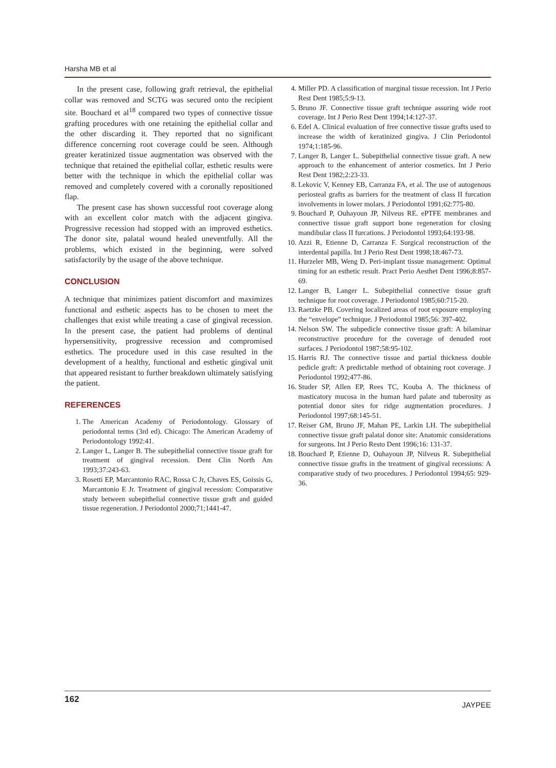Harsha MB et al
In the present case, following graft retrieval, the epithelial collar was removed and SCTG was secured onto the recipient site. Bouchard et al<sup>18</sup> compared two types of connective tissue grafting procedures with one retaining the epithelial collar and the other discarding it. They reported that no significant difference concerning root coverage could be seen. Although greater keratinized tissue augmentation was observed with the technique that retained the epithelial collar, esthetic results were better with the technique in which the epithelial collar was removed and completely covered with a coronally repositioned flap.
The present case has shown successful root coverage along with an excellent color match with the adjacent gingiva. Progressive recession had stopped with an improved esthetics. The donor site, palatal wound healed uneventfully. All the problems, which existed in the beginning, were solved satisfactorily by the usage of the above technique.
CONCLUSION
A technique that minimizes patient discomfort and maximizes functional and esthetic aspects has to be chosen to meet the challenges that exist while treating a case of gingival recession. In the present case, the patient had problems of dentinal hypersensitivity, progressive recession and compromised esthetics. The procedure used in this case resulted in the development of a healthy, functional and esthetic gingival unit that appeared resistant to further breakdown ultimately satisfying the patient.
REFERENCES
1. The American Academy of Periodontology. Glossary of periodontal terms (3rd ed). Chicago: The American Academy of Periodontology 1992:41.
2. Langer L, Langer B. The subepithelial connective tissue graft for treatment of gingival recession. Dent Clin North Am 1993;37:243-63.
3. Rosetti EP, Marcantonio RAC, Rossa C Jr, Chaves ES, Goissis G, Marcantonio E Jr. Treatment of gingival recession: Comparative study between subepithelial connective tissue graft and guided tissue regeneration. J Periodontol 2000;71;1441-47.
4. Miller PD. A classification of marginal tissue recession. Int J Perio Rest Dent 1985;5:9-13.
5. Bruno JF. Connective tissue graft technique assuring wide root coverage. Int J Perio Rest Dent 1994;14:127-37.
6. Edel A. Clinical evaluation of free connective tissue grafts used to increase the width of keratinized gingiva. J Clin Periodontol 1974;1:185-96.
7. Langer B, Langer L. Subepithelial connective tissue graft. A new approach to the enhancement of anterior cosmetics. Int J Perio Rest Dent 1982;2:23-33.
8. Lekovic V, Kenney EB, Carranza FA, et al. The use of autogenous periosteal grafts as barriers for the treatment of class II furcation involvements in lower molars. J Periodontol 1991;62:775-80.
9. Bouchard P, Ouhayoun JP, Nilveus RE. ePTFE membranes and connective tissue graft support bone regeneration for closing mandibular class II furcations. J Periodontol 1993;64:193-98.
10. Azzi R, Etienne D, Carranza F. Surgical reconstruction of the interdental papilla. Int J Perio Rest Dent 1998;18:467-73.
11. Hurzeler MB, Weng D. Peri-implant tissue management: Optimal timing for an esthetic result. Pract Perio Aesthet Dent 1996;8:857-69.
12. Langer B, Langer L. Subepithelial connective tissue graft technique for root coverage. J Periodontol 1985;60:715-20.
13. Raetzke PB. Covering localized areas of root exposure employing the “envelope” technique. J Periodontol 1985;56: 397-402.
14. Nelson SW. The subpedicle connective tissue graft: A bilaminar reconstructive procedure for the coverage of denuded root surfaces. J Periodontol 1987;58:95-102.
15. Harris RJ. The connective tissue and partial thickness double pedicle graft: A predictable method of obtaining root coverage. J Periodontol 1992;477-86.
16. Studer SP, Allen EP, Rees TC, Kouba A. The thickness of masticatory mucosa in the human hard palate and tuberosity as potential donor sites for ridge augmentation procedures. J Periodontol 1997;68:145-51.
17. Reiser GM, Bruno JF, Mahan PE, Larkin LH. The subepithelial connective tissue graft palatal donor site: Anatomic considerations for surgeons. Int J Perio Resto Dent 1996;16: 131-37.
18. Bouchard P, Etienne D, Ouhayoun JP, Nilveus R. Subepithelial connective tissue grafts in the treatment of gingival recessions: A comparative study of two procedures. J Periodontol 1994;65: 929-36.
162 JAYPEE